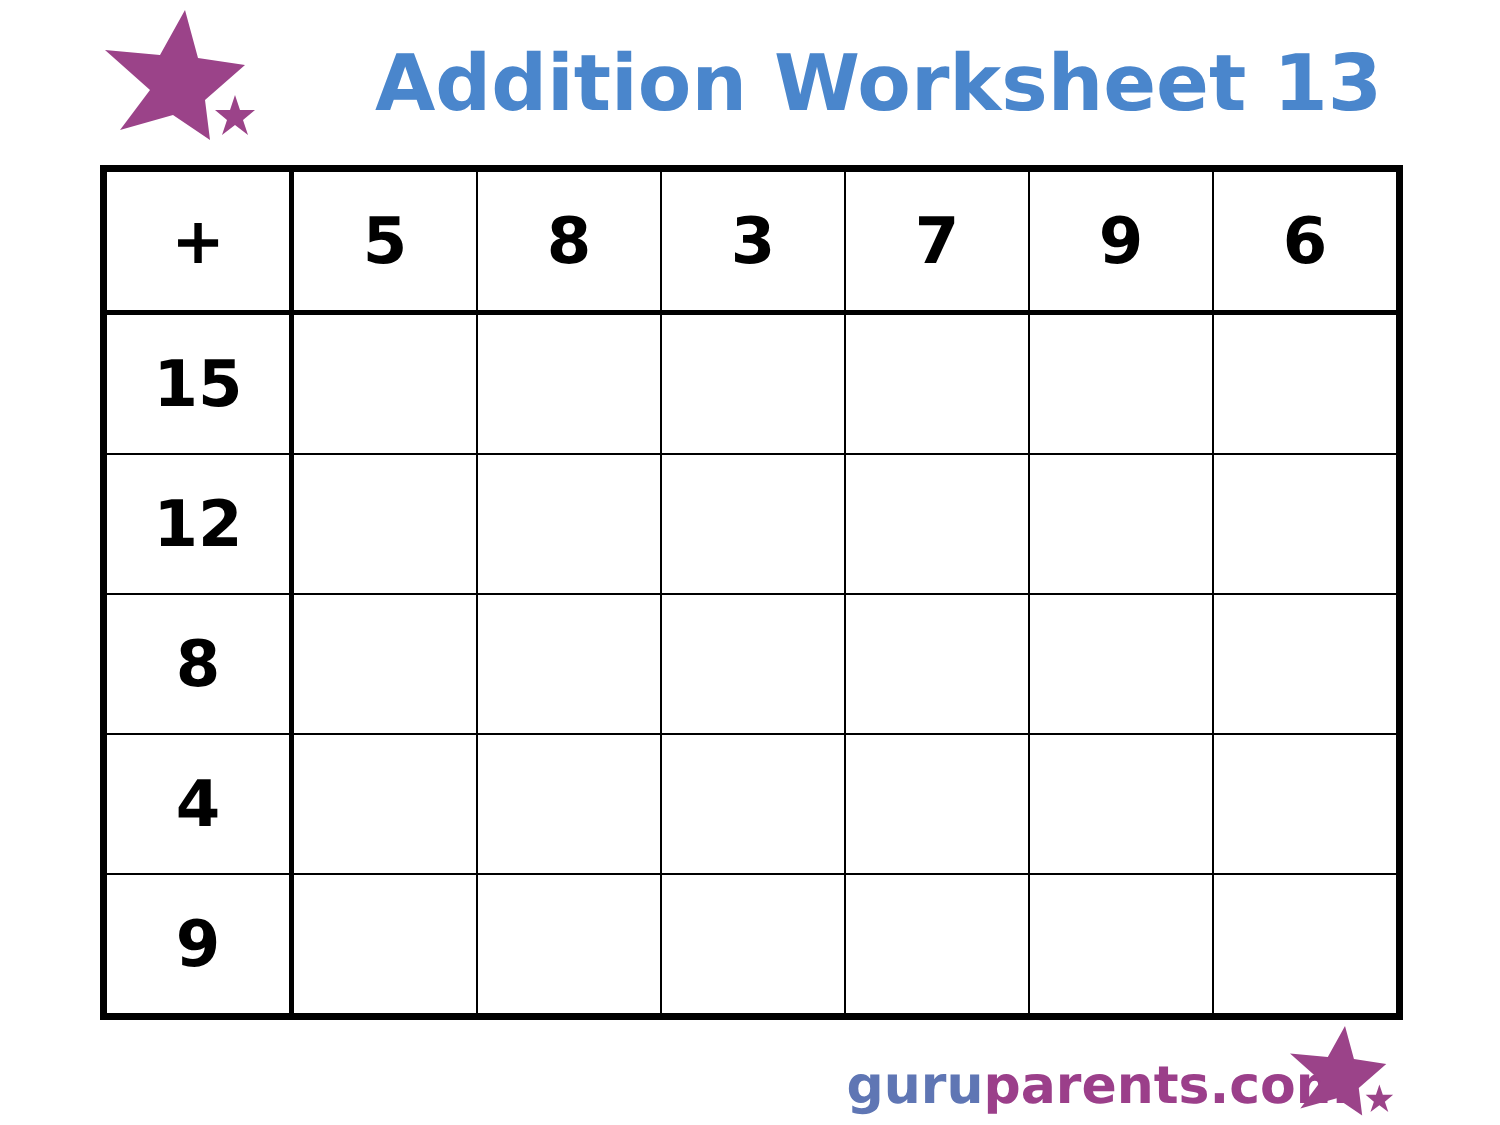Addition Worksheet 13
| + | 5 | 8 | 3 | 7 | 9 | 6 |
| 15 | | | | | | |
| 12 | | | | | | |
| 8 | | | | | | |
| 4 | | | | | | |
| 9 | | | | | | |
guru parents.com